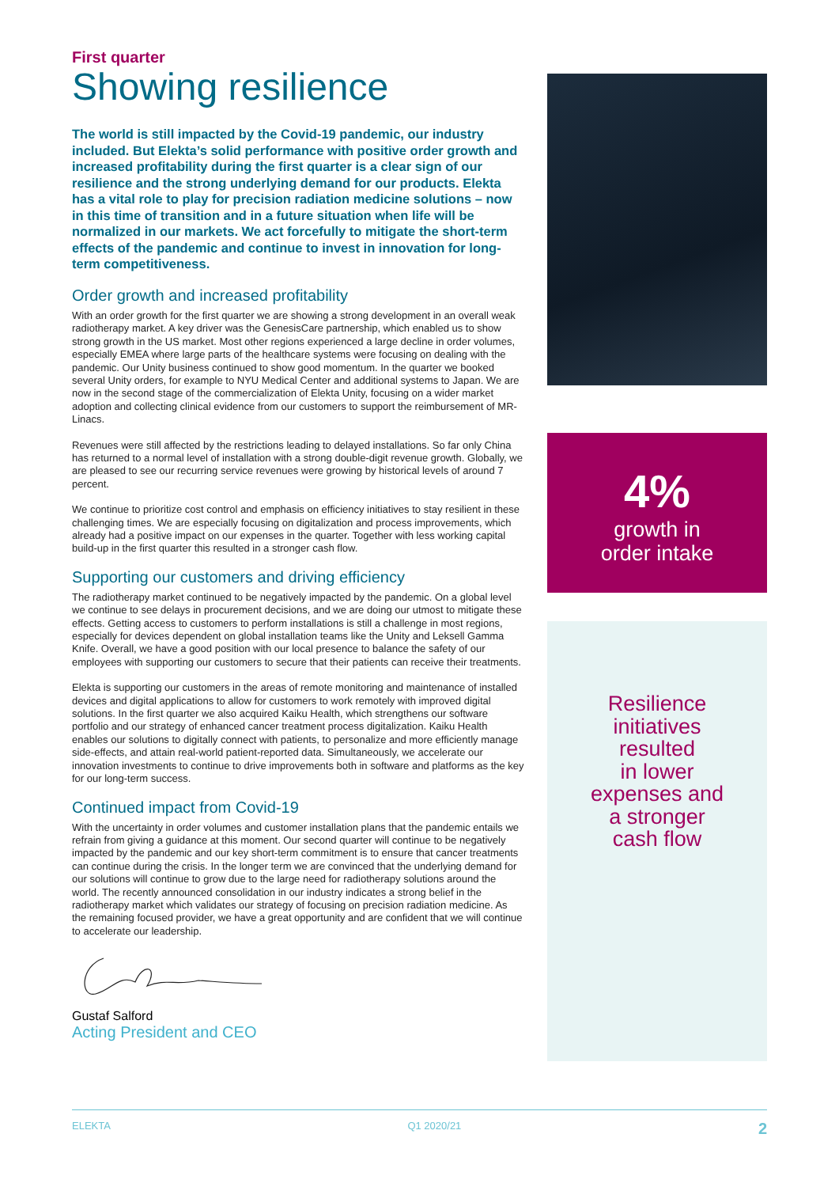First quarter
Showing resilience
The world is still impacted by the Covid-19 pandemic, our industry included. But Elekta’s solid performance with positive order growth and increased profitability during the first quarter is a clear sign of our resilience and the strong underlying demand for our products. Elekta has a vital role to play for precision radiation medicine solutions – now in this time of transition and in a future situation when life will be normalized in our markets. We act forcefully to mitigate the short-term effects of the pandemic and continue to invest in innovation for long-term competitiveness.
Order growth and increased profitability
With an order growth for the first quarter we are showing a strong development in an overall weak radiotherapy market. A key driver was the GenesisCare partnership, which enabled us to show strong growth in the US market. Most other regions experienced a large decline in order volumes, especially EMEA where large parts of the healthcare systems were focusing on dealing with the pandemic. Our Unity business continued to show good momentum. In the quarter we booked several Unity orders, for example to NYU Medical Center and additional systems to Japan. We are now in the second stage of the commercialization of Elekta Unity, focusing on a wider market adoption and collecting clinical evidence from our customers to support the reimbursement of MR-Linacs.
Revenues were still affected by the restrictions leading to delayed installations. So far only China has returned to a normal level of installation with a strong double-digit revenue growth. Globally, we are pleased to see our recurring service revenues were growing by historical levels of around 7 percent.
We continue to prioritize cost control and emphasis on efficiency initiatives to stay resilient in these challenging times. We are especially focusing on digitalization and process improvements, which already had a positive impact on our expenses in the quarter. Together with less working capital build-up in the first quarter this resulted in a stronger cash flow.
Supporting our customers and driving efficiency
The radiotherapy market continued to be negatively impacted by the pandemic. On a global level we continue to see delays in procurement decisions, and we are doing our utmost to mitigate these effects. Getting access to customers to perform installations is still a challenge in most regions, especially for devices dependent on global installation teams like the Unity and Leksell Gamma Knife. Overall, we have a good position with our local presence to balance the safety of our employees with supporting our customers to secure that their patients can receive their treatments.
Elekta is supporting our customers in the areas of remote monitoring and maintenance of installed devices and digital applications to allow for customers to work remotely with improved digital solutions. In the first quarter we also acquired Kaiku Health, which strengthens our software portfolio and our strategy of enhanced cancer treatment process digitalization. Kaiku Health enables our solutions to digitally connect with patients, to personalize and more efficiently manage side-effects, and attain real-world patient-reported data. Simultaneously, we accelerate our innovation investments to continue to drive improvements both in software and platforms as the key for our long-term success.
Continued impact from Covid-19
With the uncertainty in order volumes and customer installation plans that the pandemic entails we refrain from giving a guidance at this moment. Our second quarter will continue to be negatively impacted by the pandemic and our key short-term commitment is to ensure that cancer treatments can continue during the crisis. In the longer term we are convinced that the underlying demand for our solutions will continue to grow due to the large need for radiotherapy solutions around the world. The recently announced consolidation in our industry indicates a strong belief in the radiotherapy market which validates our strategy of focusing on precision radiation medicine. As the remaining focused provider, we have a great opportunity and are confident that we will continue to accelerate our leadership.
Gustaf Salford
Acting President and CEO
4%
growth in
order intake
Resilience
initiatives
resulted
in lower
expenses and
a stronger
cash flow
ELEKTA Q1 2020/21 2